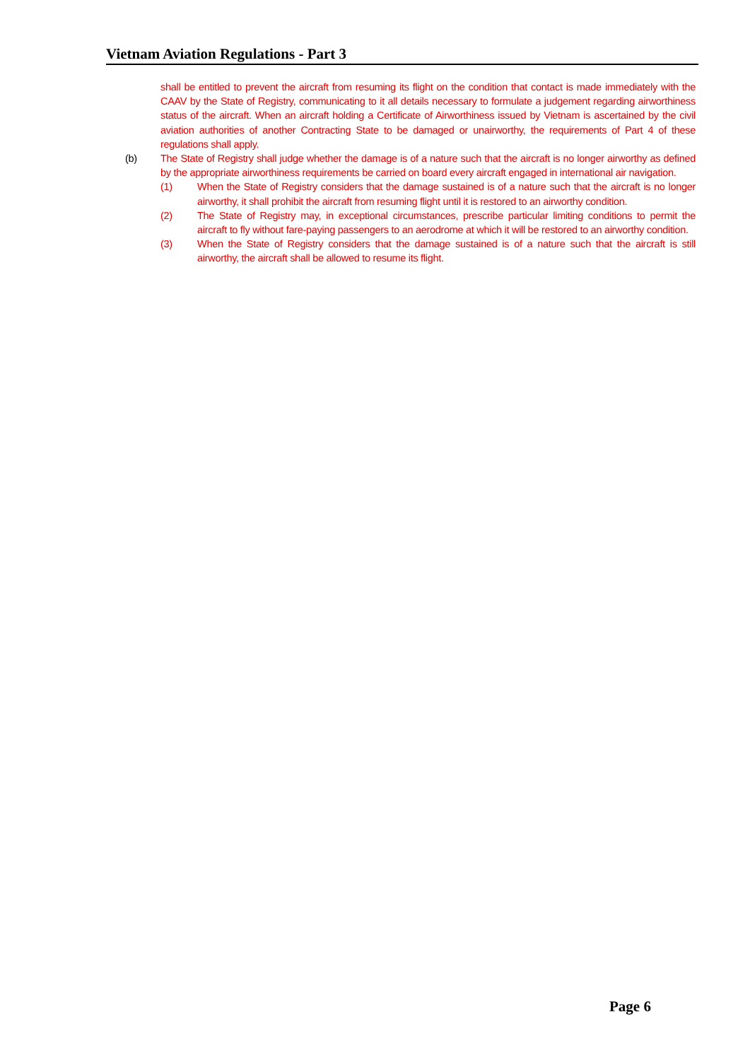Vietnam Aviation Regulations - Part 3
shall be entitled to prevent the aircraft from resuming its flight on the condition that contact is made immediately with the CAAV by the State of Registry, communicating to it all details necessary to formulate a judgement regarding airworthiness status of the aircraft. When an aircraft holding a Certificate of Airworthiness issued by Vietnam is ascertained by the civil aviation authorities of another Contracting State to be damaged or unairworthy, the requirements of Part 4 of these regulations shall apply.
(b) The State of Registry shall judge whether the damage is of a nature such that the aircraft is no longer airworthy as defined by the appropriate airworthiness requirements be carried on board every aircraft engaged in international air navigation.
(1) When the State of Registry considers that the damage sustained is of a nature such that the aircraft is no longer airworthy, it shall prohibit the aircraft from resuming flight until it is restored to an airworthy condition.
(2) The State of Registry may, in exceptional circumstances, prescribe particular limiting conditions to permit the aircraft to fly without fare-paying passengers to an aerodrome at which it will be restored to an airworthy condition.
(3) When the State of Registry considers that the damage sustained is of a nature such that the aircraft is still airworthy, the aircraft shall be allowed to resume its flight.
Page 6